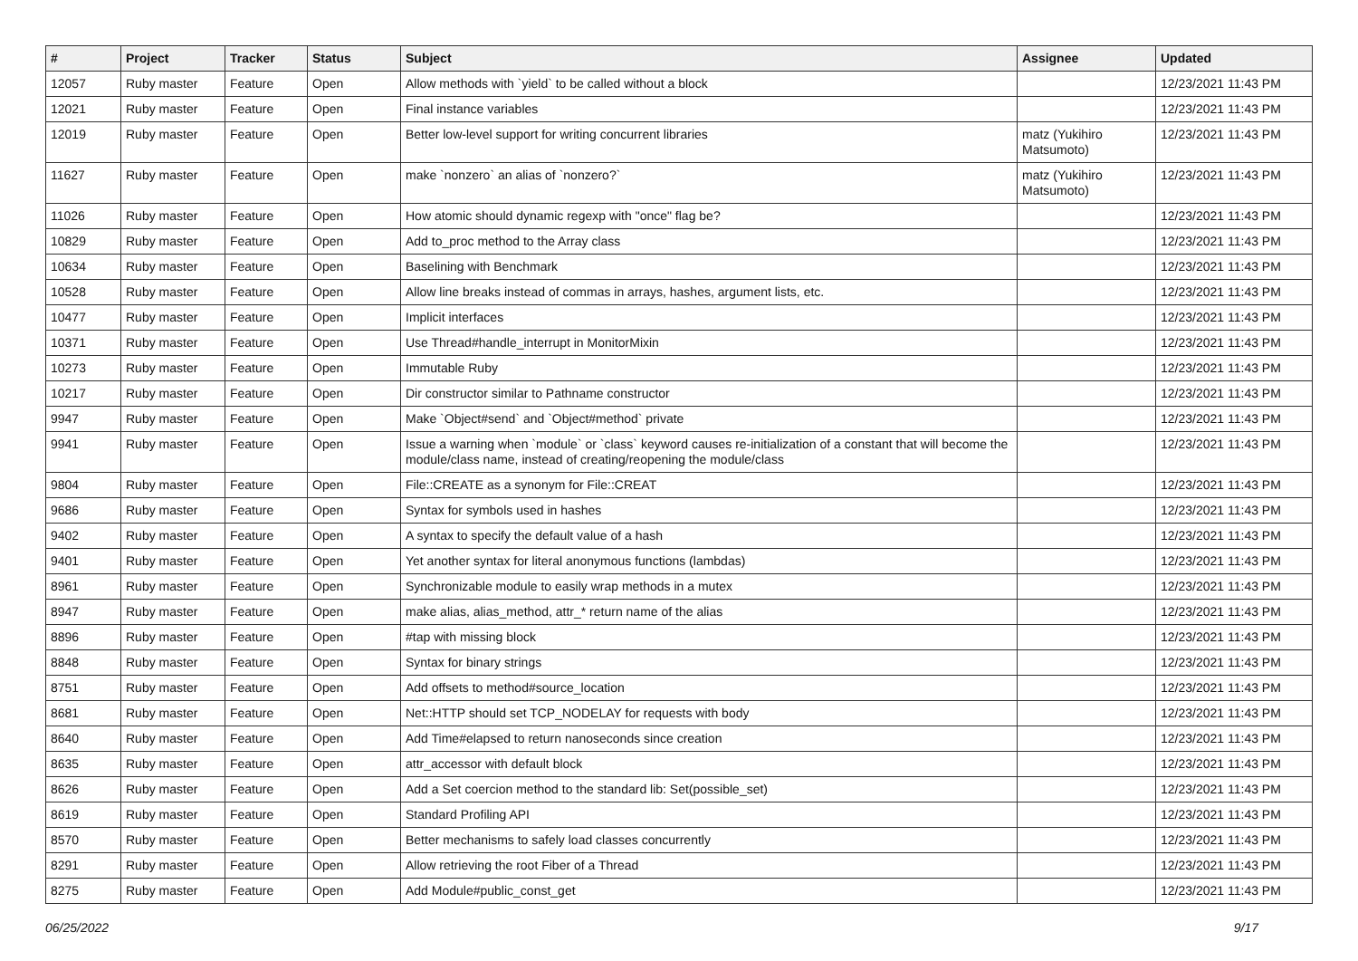| # | Project | Tracker | Status | Subject | Assignee | Updated |
| --- | --- | --- | --- | --- | --- | --- |
| 12057 | Ruby master | Feature | Open | Allow methods with `yield` to be called without a block | | 12/23/2021 11:43 PM |
| 12021 | Ruby master | Feature | Open | Final instance variables | | 12/23/2021 11:43 PM |
| 12019 | Ruby master | Feature | Open | Better low-level support for writing concurrent libraries | matz (Yukihiro Matsumoto) | 12/23/2021 11:43 PM |
| 11627 | Ruby master | Feature | Open | make `nonzero` an alias of `nonzero?` | matz (Yukihiro Matsumoto) | 12/23/2021 11:43 PM |
| 11026 | Ruby master | Feature | Open | How atomic should dynamic regexp with "once" flag be? | | 12/23/2021 11:43 PM |
| 10829 | Ruby master | Feature | Open | Add to_proc method to the Array class | | 12/23/2021 11:43 PM |
| 10634 | Ruby master | Feature | Open | Baselining with Benchmark | | 12/23/2021 11:43 PM |
| 10528 | Ruby master | Feature | Open | Allow line breaks instead of commas in arrays, hashes, argument lists, etc. | | 12/23/2021 11:43 PM |
| 10477 | Ruby master | Feature | Open | Implicit interfaces | | 12/23/2021 11:43 PM |
| 10371 | Ruby master | Feature | Open | Use Thread#handle_interrupt in MonitorMixin | | 12/23/2021 11:43 PM |
| 10273 | Ruby master | Feature | Open | Immutable Ruby | | 12/23/2021 11:43 PM |
| 10217 | Ruby master | Feature | Open | Dir constructor similar to Pathname constructor | | 12/23/2021 11:43 PM |
| 9947 | Ruby master | Feature | Open | Make `Object#send` and `Object#method` private | | 12/23/2021 11:43 PM |
| 9941 | Ruby master | Feature | Open | Issue a warning when `module` or `class` keyword causes re-initialization of a constant that will become the module/class name, instead of creating/reopening the module/class | | 12/23/2021 11:43 PM |
| 9804 | Ruby master | Feature | Open | File::CREATE as a synonym for File::CREAT | | 12/23/2021 11:43 PM |
| 9686 | Ruby master | Feature | Open | Syntax for symbols used in hashes | | 12/23/2021 11:43 PM |
| 9402 | Ruby master | Feature | Open | A syntax to specify the default value of a hash | | 12/23/2021 11:43 PM |
| 9401 | Ruby master | Feature | Open | Yet another syntax for literal anonymous functions (lambdas) | | 12/23/2021 11:43 PM |
| 8961 | Ruby master | Feature | Open | Synchronizable module to easily wrap methods in a mutex | | 12/23/2021 11:43 PM |
| 8947 | Ruby master | Feature | Open | make alias, alias_method, attr_* return name of the alias | | 12/23/2021 11:43 PM |
| 8896 | Ruby master | Feature | Open | #tap with missing block | | 12/23/2021 11:43 PM |
| 8848 | Ruby master | Feature | Open | Syntax for binary strings | | 12/23/2021 11:43 PM |
| 8751 | Ruby master | Feature | Open | Add offsets to method#source_location | | 12/23/2021 11:43 PM |
| 8681 | Ruby master | Feature | Open | Net::HTTP should set TCP_NODELAY for requests with body | | 12/23/2021 11:43 PM |
| 8640 | Ruby master | Feature | Open | Add Time#elapsed to return nanoseconds since creation | | 12/23/2021 11:43 PM |
| 8635 | Ruby master | Feature | Open | attr_accessor with default block | | 12/23/2021 11:43 PM |
| 8626 | Ruby master | Feature | Open | Add a Set coercion method to the standard lib: Set(possible_set) | | 12/23/2021 11:43 PM |
| 8619 | Ruby master | Feature | Open | Standard Profiling API | | 12/23/2021 11:43 PM |
| 8570 | Ruby master | Feature | Open | Better mechanisms to safely load classes concurrently | | 12/23/2021 11:43 PM |
| 8291 | Ruby master | Feature | Open | Allow retrieving the root Fiber of a Thread | | 12/23/2021 11:43 PM |
| 8275 | Ruby master | Feature | Open | Add Module#public_const_get | | 12/23/2021 11:43 PM |
06/25/2022 9/17